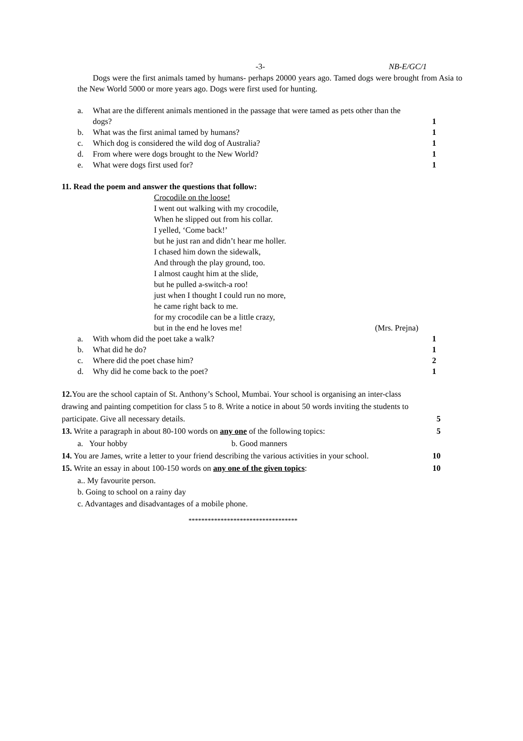-3- NB-E/GC/1
Dogs were the first animals tamed by humans- perhaps 20000 years ago. Tamed dogs were brought from Asia to the New World 5000 or more years ago. Dogs were first used for hunting.
a. What are the different animals mentioned in the passage that were tamed as pets other than the dogs? 1
b. What was the first animal tamed by humans? 1
c. Which dog is considered the wild dog of Australia? 1
d. From where were dogs brought to the New World? 1
e. What were dogs first used for? 1
11. Read the poem and answer the questions that follow:
Crocodile on the loose!
I went out walking with my crocodile,
When he slipped out from his collar.
I yelled, ‘Come back!’
but he just ran and didn’t hear me holler.
I chased him down the sidewalk,
And through the play ground, too.
I almost caught him at the slide,
but he pulled a-switch-a roo!
just when I thought I could run no more,
he came right back to me.
for my crocodile can be a little crazy,
but in the end he loves me! (Mrs. Prejna)
a. With whom did the poet take a walk? 1
b. What did he do? 1
c. Where did the poet chase him? 2
d. Why did he come back to the poet? 1
12. You are the school captain of St. Anthony’s School, Mumbai. Your school is organising an inter-class drawing and painting competition for class 5 to 8. Write a notice in about 50 words inviting the students to participate. Give all necessary details. 5
13. Write a paragraph in about 80-100 words on any one of the following topics: 5
a. Your hobby b. Good manners
14. You are James, write a letter to your friend describing the various activities in your school. 10
15. Write an essay in about 100-150 words on any one of the given topics: 10
a.. My favourite person.
b. Going to school on a rainy day
c. Advantages and disadvantages of a mobile phone.
**********************************